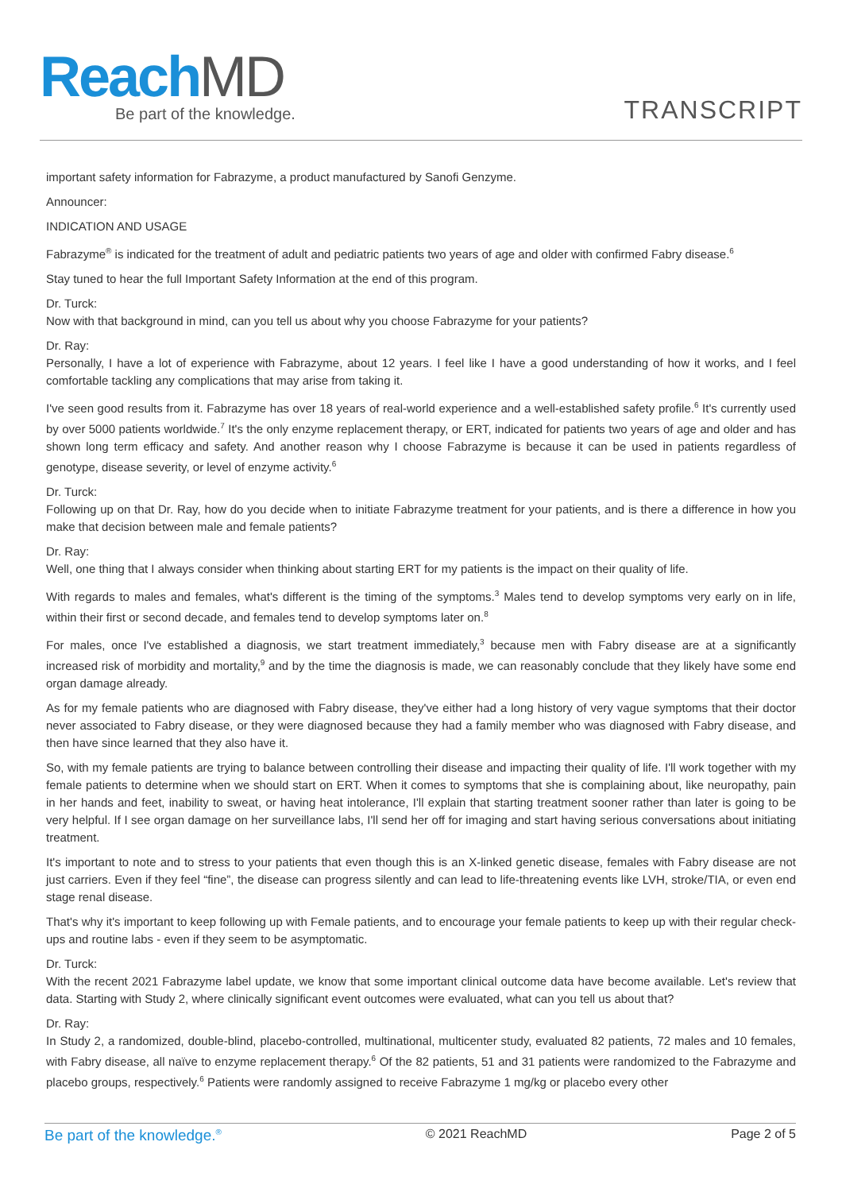ReachMD
Be part of the knowledge.
TRANSCRIPT
important safety information for Fabrazyme, a product manufactured by Sanofi Genzyme.
Announcer:
INDICATION AND USAGE
Fabrazyme<sup>®</sup> is indicated for the treatment of adult and pediatric patients two years of age and older with confirmed Fabry disease.<sup>6</sup>
Stay tuned to hear the full Important Safety Information at the end of this program.
Dr. Turck:
Now with that background in mind, can you tell us about why you choose Fabrazyme for your patients?
Dr. Ray:
Personally, I have a lot of experience with Fabrazyme, about 12 years. I feel like I have a good understanding of how it works, and I feel comfortable tackling any complications that may arise from taking it.
I've seen good results from it. Fabrazyme has over 18 years of real-world experience and a well-established safety profile.<sup>6</sup> It's currently used by over 5000 patients worldwide.<sup>7</sup> It's the only enzyme replacement therapy, or ERT, indicated for patients two years of age and older and has shown long term efficacy and safety. And another reason why I choose Fabrazyme is because it can be used in patients regardless of genotype, disease severity, or level of enzyme activity.<sup>6</sup>
Dr. Turck:
Following up on that Dr. Ray, how do you decide when to initiate Fabrazyme treatment for your patients, and is there a difference in how you make that decision between male and female patients?
Dr. Ray:
Well, one thing that I always consider when thinking about starting ERT for my patients is the impact on their quality of life.
With regards to males and females, what's different is the timing of the symptoms.<sup>3</sup> Males tend to develop symptoms very early on in life, within their first or second decade, and females tend to develop symptoms later on.<sup>8</sup>
For males, once I've established a diagnosis, we start treatment immediately,<sup>3</sup> because men with Fabry disease are at a significantly increased risk of morbidity and mortality,<sup>9</sup> and by the time the diagnosis is made, we can reasonably conclude that they likely have some end organ damage already.
As for my female patients who are diagnosed with Fabry disease, they've either had a long history of very vague symptoms that their doctor never associated to Fabry disease, or they were diagnosed because they had a family member who was diagnosed with Fabry disease, and then have since learned that they also have it.
So, with my female patients are trying to balance between controlling their disease and impacting their quality of life. I'll work together with my female patients to determine when we should start on ERT. When it comes to symptoms that she is complaining about, like neuropathy, pain in her hands and feet, inability to sweat, or having heat intolerance, I'll explain that starting treatment sooner rather than later is going to be very helpful. If I see organ damage on her surveillance labs, I'll send her off for imaging and start having serious conversations about initiating treatment.
It's important to note and to stress to your patients that even though this is an X-linked genetic disease, females with Fabry disease are not just carriers. Even if they feel “fine”, the disease can progress silently and can lead to life-threatening events like LVH, stroke/TIA, or even end stage renal disease.
That's why it's important to keep following up with Female patients, and to encourage your female patients to keep up with their regular check-ups and routine labs - even if they seem to be asymptomatic.
Dr. Turck:
With the recent 2021 Fabrazyme label update, we know that some important clinical outcome data have become available. Let's review that data. Starting with Study 2, where clinically significant event outcomes were evaluated, what can you tell us about that?
Dr. Ray:
In Study 2, a randomized, double-blind, placebo-controlled, multinational, multicenter study, evaluated 82 patients, 72 males and 10 females, with Fabry disease, all naïve to enzyme replacement therapy.<sup>6</sup> Of the 82 patients, 51 and 31 patients were randomized to the Fabrazyme and placebo groups, respectively.<sup>6</sup> Patients were randomly assigned to receive Fabrazyme 1 mg/kg or placebo every other
Be part of the knowledge.<sup>®</sup> © 2021 ReachMD Page 2 of 5